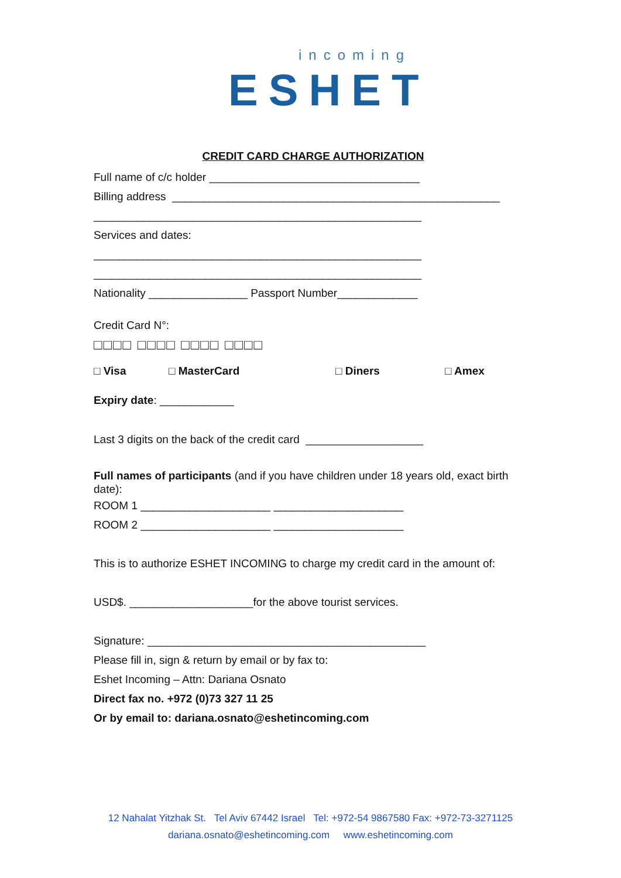incoming
ESHET
CREDIT CARD CHARGE AUTHORIZATION
Full name of c/c holder __________________________________
Billing address _____________________________________________________
_____________________________________________________
Services and dates:
_____________________________________________________
_____________________________________________________
Nationality ________________ Passport Number_____________
Credit Card N°:
□□□□ □□□□ □□□□ □□□□
□ Visa □ MasterCard □ Diners □ Amex
Expiry date: ____________
Last 3 digits on the back of the credit card ___________________
Full names of participants (and if you have children under 18 years old, exact birth date):
ROOM 1 _____________________ _____________________
ROOM 2 _____________________ _____________________
This is to authorize ESHET INCOMING to charge my credit card in the amount of:
USD$. ____________________for the above tourist services.
Signature: _____________________________________________
Please fill in, sign & return by email or by fax to:
Eshet Incoming – Attn: Dariana Osnato
Direct fax no. +972 (0)73 327 11 25
Or by email to: dariana.osnato@eshetincoming.com
12 Nahalat Yitzhak St. Tel Aviv 67442 Israel Tel: +972-54 9867580 Fax: +972-73-3271125
dariana.osnato@eshetincoming.com www.eshetincoming.com